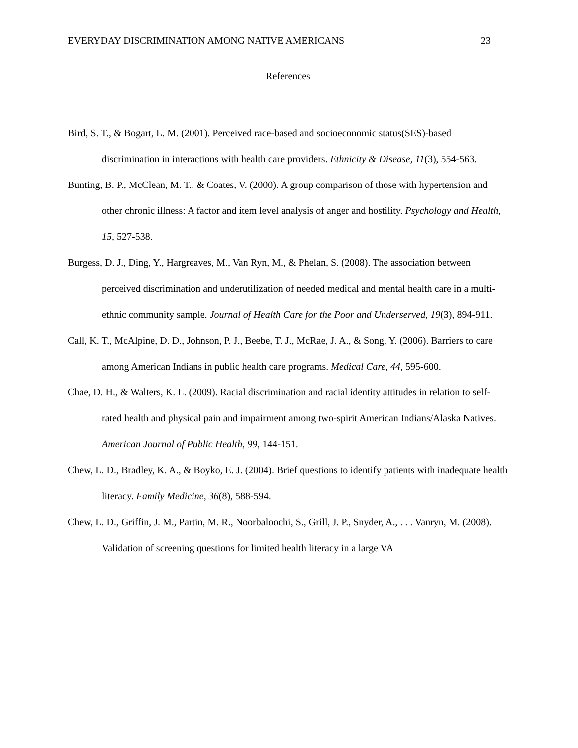EVERYDAY DISCRIMINATION AMONG NATIVE AMERICANS 23
References
Bird, S. T., & Bogart, L. M. (2001). Perceived race-based and socioeconomic status(SES)-based discrimination in interactions with health care providers. Ethnicity & Disease, 11(3), 554-563.
Bunting, B. P., McClean, M. T., & Coates, V. (2000). A group comparison of those with hypertension and other chronic illness: A factor and item level analysis of anger and hostility. Psychology and Health, 15, 527-538.
Burgess, D. J., Ding, Y., Hargreaves, M., Van Ryn, M., & Phelan, S. (2008). The association between perceived discrimination and underutilization of needed medical and mental health care in a multi-ethnic community sample. Journal of Health Care for the Poor and Underserved, 19(3), 894-911.
Call, K. T., McAlpine, D. D., Johnson, P. J., Beebe, T. J., McRae, J. A., & Song, Y. (2006). Barriers to care among American Indians in public health care programs. Medical Care, 44, 595-600.
Chae, D. H., & Walters, K. L. (2009). Racial discrimination and racial identity attitudes in relation to self-rated health and physical pain and impairment among two-spirit American Indians/Alaska Natives. American Journal of Public Health, 99, 144-151.
Chew, L. D., Bradley, K. A., & Boyko, E. J. (2004). Brief questions to identify patients with inadequate health literacy. Family Medicine, 36(8), 588-594.
Chew, L. D., Griffin, J. M., Partin, M. R., Noorbaloochi, S., Grill, J. P., Snyder, A., . . . Vanryn, M. (2008). Validation of screening questions for limited health literacy in a large VA